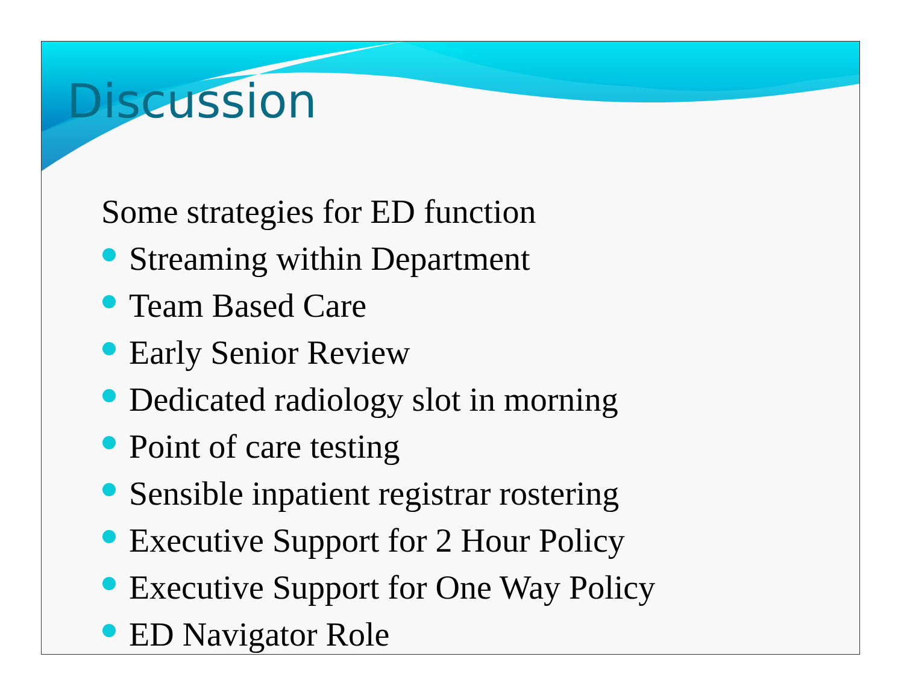Discussion
Some strategies for ED function
Streaming within Department
Team Based Care
Early Senior Review
Dedicated radiology slot in morning
Point of care testing
Sensible inpatient registrar rostering
Executive Support for 2 Hour Policy
Executive Support for One Way Policy
ED Navigator Role